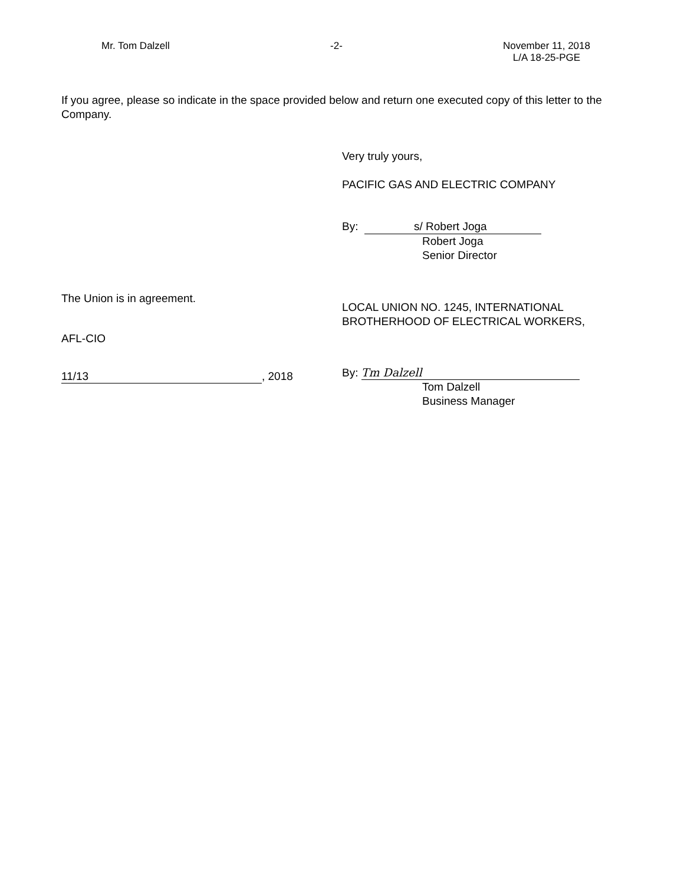Mr. Tom Dalzell -2- November 11, 2018
L/A 18-25-PGE
If you agree, please so indicate in the space provided below and return one executed copy of this letter to the Company.
Very truly yours,
PACIFIC GAS AND ELECTRIC COMPANY
By: s/ Robert Joga
Robert Joga
Senior Director
The Union is in agreement.
AFL-CIO
11/13, 2018
LOCAL UNION NO. 1245, INTERNATIONAL
BROTHERHOOD OF ELECTRICAL WORKERS,
By: Tm Dalzell
Tom Dalzell
Business Manager